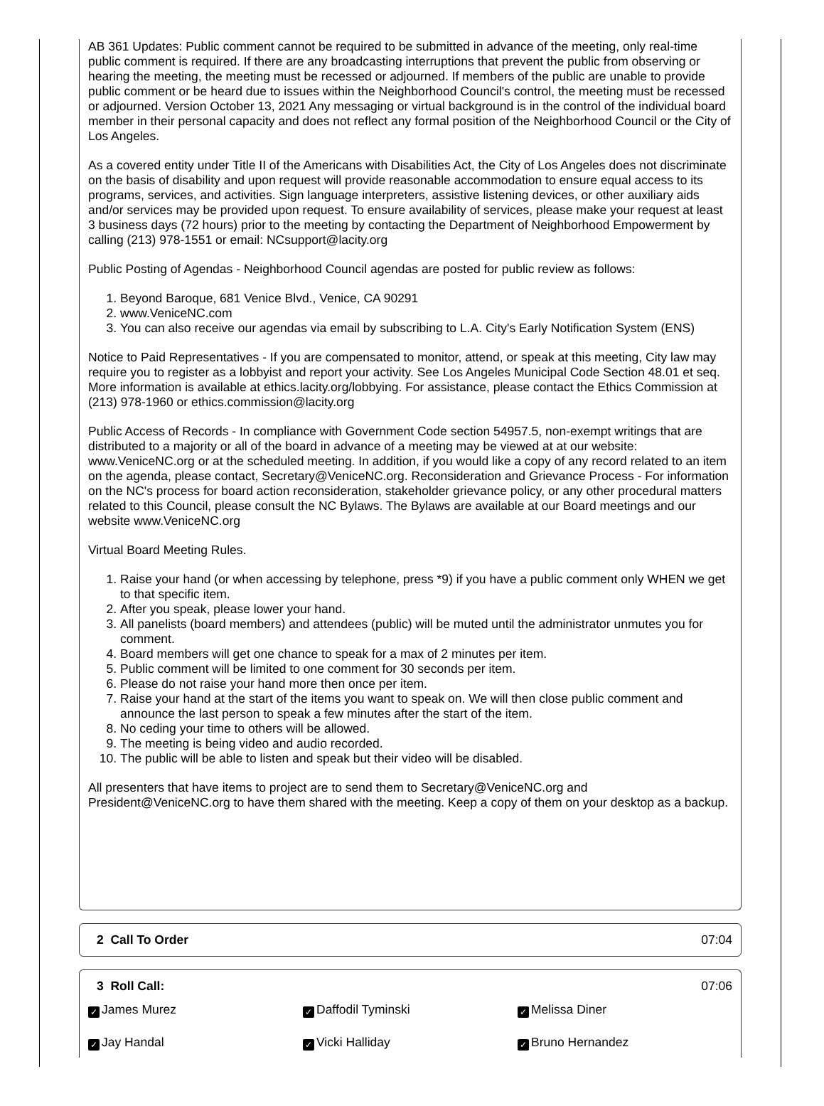AB 361 Updates: Public comment cannot be required to be submitted in advance of the meeting, only real-time public comment is required. If there are any broadcasting interruptions that prevent the public from observing or hearing the meeting, the meeting must be recessed or adjourned. If members of the public are unable to provide public comment or be heard due to issues within the Neighborhood Council's control, the meeting must be recessed or adjourned. Version October 13, 2021 Any messaging or virtual background is in the control of the individual board member in their personal capacity and does not reflect any formal position of the Neighborhood Council or the City of Los Angeles.
As a covered entity under Title II of the Americans with Disabilities Act, the City of Los Angeles does not discriminate on the basis of disability and upon request will provide reasonable accommodation to ensure equal access to its programs, services, and activities. Sign language interpreters, assistive listening devices, or other auxiliary aids and/or services may be provided upon request. To ensure availability of services, please make your request at least 3 business days (72 hours) prior to the meeting by contacting the Department of Neighborhood Empowerment by calling (213) 978-1551 or email: NCsupport@lacity.org
Public Posting of Agendas - Neighborhood Council agendas are posted for public review as follows:
1. Beyond Baroque, 681 Venice Blvd., Venice, CA 90291
2. www.VeniceNC.com
3. You can also receive our agendas via email by subscribing to L.A. City's Early Notification System (ENS)
Notice to Paid Representatives - If you are compensated to monitor, attend, or speak at this meeting, City law may require you to register as a lobbyist and report your activity. See Los Angeles Municipal Code Section 48.01 et seq. More information is available at ethics.lacity.org/lobbying. For assistance, please contact the Ethics Commission at (213) 978-1960 or ethics.commission@lacity.org
Public Access of Records - In compliance with Government Code section 54957.5, non-exempt writings that are distributed to a majority or all of the board in advance of a meeting may be viewed at at our website: www.VeniceNC.org or at the scheduled meeting. In addition, if you would like a copy of any record related to an item on the agenda, please contact, Secretary@VeniceNC.org. Reconsideration and Grievance Process - For information on the NC's process for board action reconsideration, stakeholder grievance policy, or any other procedural matters related to this Council, please consult the NC Bylaws. The Bylaws are available at our Board meetings and our website www.VeniceNC.org
Virtual Board Meeting Rules.
1. Raise your hand (or when accessing by telephone, press *9) if you have a public comment only WHEN we get to that specific item.
2. After you speak, please lower your hand.
3. All panelists (board members) and attendees (public) will be muted until the administrator unmutes you for comment.
4. Board members will get one chance to speak for a max of 2 minutes per item.
5. Public comment will be limited to one comment for 30 seconds per item.
6. Please do not raise your hand more then once per item.
7. Raise your hand at the start of the items you want to speak on. We will then close public comment and announce the last person to speak a few minutes after the start of the item.
8. No ceding your time to others will be allowed.
9. The meeting is being video and audio recorded.
10. The public will be able to listen and speak but their video will be disabled.
All presenters that have items to project are to send them to Secretary@VeniceNC.org and President@VeniceNC.org to have them shared with the meeting. Keep a copy of them on your desktop as a backup.
2 Call To Order 07:04
3 Roll Call: 07:06
✓ James Murez
✓ Daffodil Tyminski
✓ Melissa Diner
✓ Jay Handal
✓ Vicki Halliday
✓ Bruno Hernandez